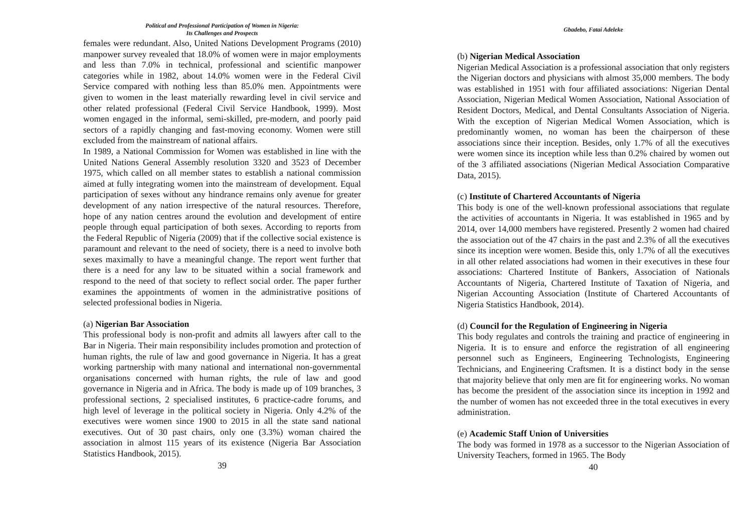Political and Professional Participation of Women in Nigeria:
Its Challenges and Prospects
females were redundant. Also, United Nations Development Programs (2010) manpower survey revealed that 18.0% of women were in major employments and less than 7.0% in technical, professional and scientific manpower categories while in 1982, about 14.0% women were in the Federal Civil Service compared with nothing less than 85.0% men. Appointments were given to women in the least materially rewarding level in civil service and other related professional (Federal Civil Service Handbook, 1999). Most women engaged in the informal, semi-skilled, pre-modern, and poorly paid sectors of a rapidly changing and fast-moving economy. Women were still excluded from the mainstream of national affairs.
In 1989, a National Commission for Women was established in line with the United Nations General Assembly resolution 3320 and 3523 of December 1975, which called on all member states to establish a national commission aimed at fully integrating women into the mainstream of development. Equal participation of sexes without any hindrance remains only avenue for greater development of any nation irrespective of the natural resources. Therefore, hope of any nation centres around the evolution and development of entire people through equal participation of both sexes. According to reports from the Federal Republic of Nigeria (2009) that if the collective social existence is paramount and relevant to the need of society, there is a need to involve both sexes maximally to have a meaningful change. The report went further that there is a need for any law to be situated within a social framework and respond to the need of that society to reflect social order. The paper further examines the appointments of women in the administrative positions of selected professional bodies in Nigeria.
(a) Nigerian Bar Association
This professional body is non-profit and admits all lawyers after call to the Bar in Nigeria. Their main responsibility includes promotion and protection of human rights, the rule of law and good governance in Nigeria. It has a great working partnership with many national and international non-governmental organisations concerned with human rights, the rule of law and good governance in Nigeria and in Africa. The body is made up of 109 branches, 3 professional sections, 2 specialised institutes, 6 practice-cadre forums, and high level of leverage in the political society in Nigeria. Only 4.2% of the executives were women since 1900 to 2015 in all the state sand national executives. Out of 30 past chairs, only one (3.3%) woman chaired the association in almost 115 years of its existence (Nigeria Bar Association Statistics Handbook, 2015).
39
Gbadebo, Fatai Adeleke
(b) Nigerian Medical Association
Nigerian Medical Association is a professional association that only registers the Nigerian doctors and physicians with almost 35,000 members. The body was established in 1951 with four affiliated associations: Nigerian Dental Association, Nigerian Medical Women Association, National Association of Resident Doctors, Medical, and Dental Consultants Association of Nigeria. With the exception of Nigerian Medical Women Association, which is predominantly women, no woman has been the chairperson of these associations since their inception. Besides, only 1.7% of all the executives were women since its inception while less than 0.2% chaired by women out of the 3 affiliated associations (Nigerian Medical Association Comparative Data, 2015).
(c) Institute of Chartered Accountants of Nigeria
This body is one of the well-known professional associations that regulate the activities of accountants in Nigeria. It was established in 1965 and by 2014, over 14,000 members have registered. Presently 2 women had chaired the association out of the 47 chairs in the past and 2.3% of all the executives since its inception were women. Beside this, only 1.7% of all the executives in all other related associations had women in their executives in these four associations: Chartered Institute of Bankers, Association of Nationals Accountants of Nigeria, Chartered Institute of Taxation of Nigeria, and Nigerian Accounting Association (Institute of Chartered Accountants of Nigeria Statistics Handbook, 2014).
(d) Council for the Regulation of Engineering in Nigeria
This body regulates and controls the training and practice of engineering in Nigeria. It is to ensure and enforce the registration of all engineering personnel such as Engineers, Engineering Technologists, Engineering Technicians, and Engineering Craftsmen. It is a distinct body in the sense that majority believe that only men are fit for engineering works. No woman has become the president of the association since its inception in 1992 and the number of women has not exceeded three in the total executives in every administration.
(e) Academic Staff Union of Universities
The body was formed in 1978 as a successor to the Nigerian Association of University Teachers, formed in 1965. The Body
40